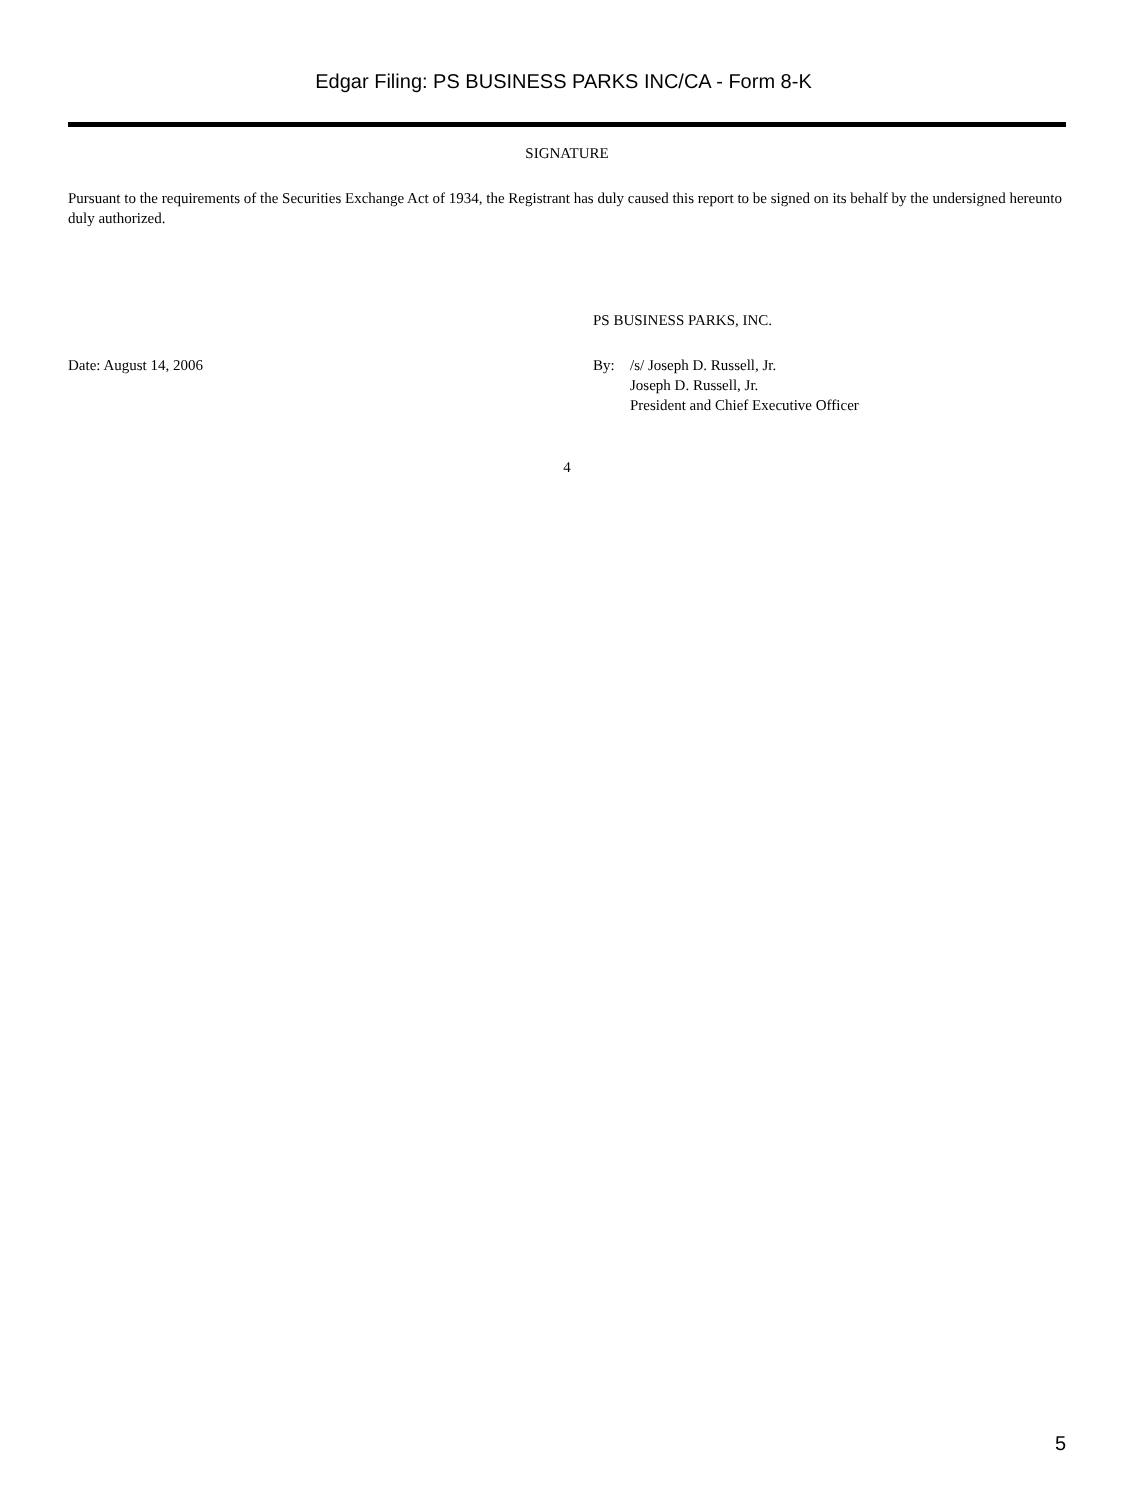Edgar Filing: PS BUSINESS PARKS INC/CA - Form 8-K
SIGNATURE
Pursuant to the requirements of the Securities Exchange Act of 1934, the Registrant has duly caused this report to be signed on its behalf by the undersigned hereunto duly authorized.
Date: August 14, 2006
PS BUSINESS PARKS, INC.
By: /s/ Joseph D. Russell, Jr.
Joseph D. Russell, Jr.
President and Chief Executive Officer
4
5